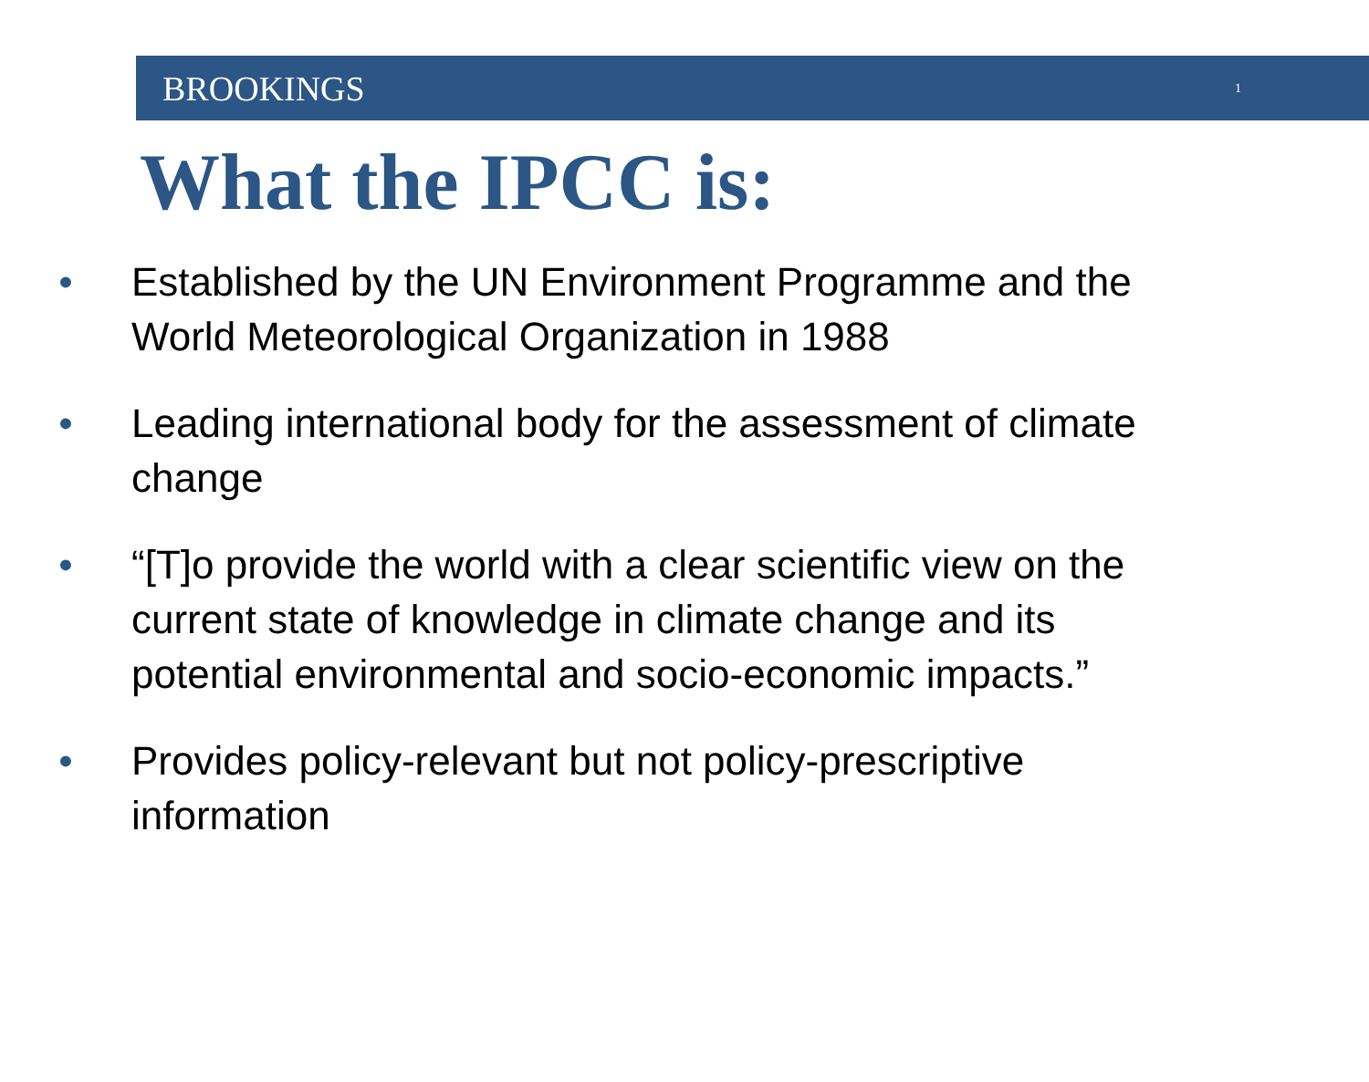BROOKINGS 1
What the IPCC is:
• Established by the UN Environment Programme and the World Meteorological Organization in 1988
• Leading international body for the assessment of climate change
• “[T]o provide the world with a clear scientific view on the current state of knowledge in climate change and its potential environmental and socio-economic impacts.”
• Provides policy-relevant but not policy-prescriptive information